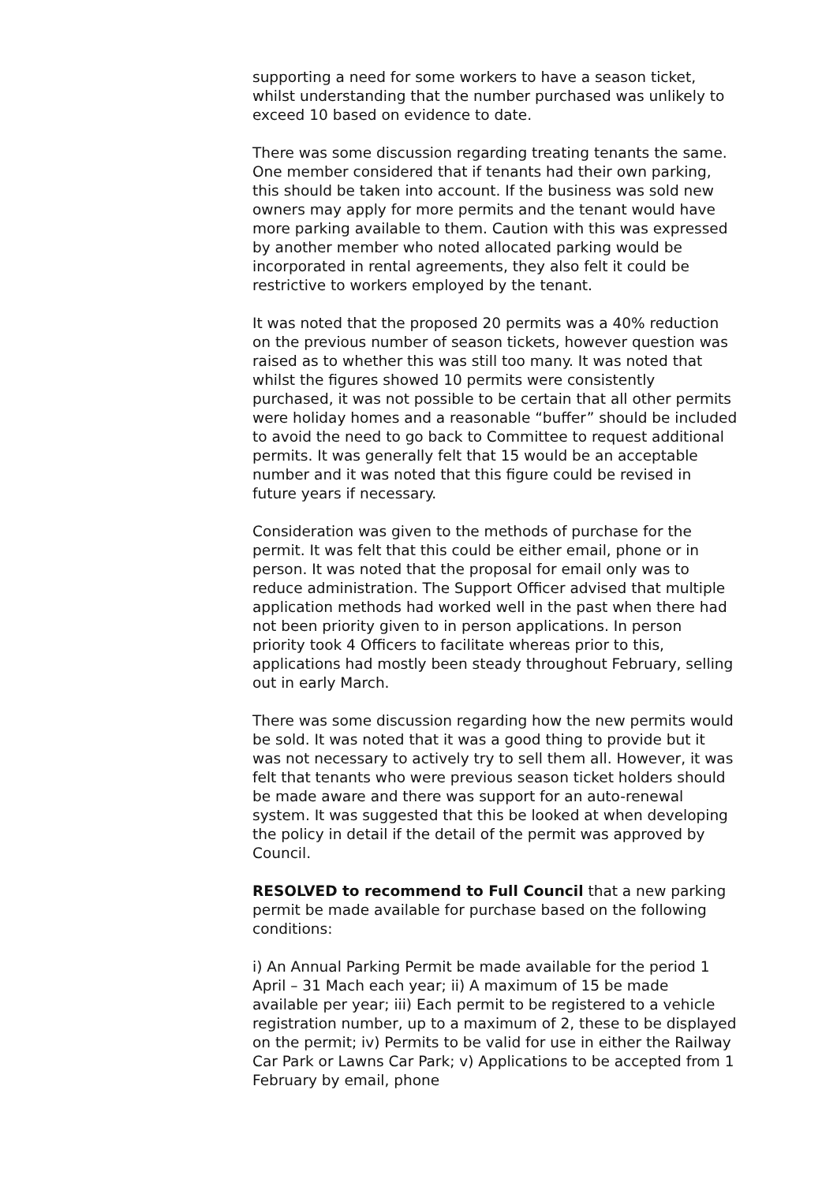supporting a need for some workers to have a season ticket, whilst understanding that the number purchased was unlikely to exceed 10 based on evidence to date.
There was some discussion regarding treating tenants the same. One member considered that if tenants had their own parking, this should be taken into account. If the business was sold new owners may apply for more permits and the tenant would have more parking available to them. Caution with this was expressed by another member who noted allocated parking would be incorporated in rental agreements, they also felt it could be restrictive to workers employed by the tenant.
It was noted that the proposed 20 permits was a 40% reduction on the previous number of season tickets, however question was raised as to whether this was still too many. It was noted that whilst the figures showed 10 permits were consistently purchased, it was not possible to be certain that all other permits were holiday homes and a reasonable “buffer” should be included to avoid the need to go back to Committee to request additional permits. It was generally felt that 15 would be an acceptable number and it was noted that this figure could be revised in future years if necessary.
Consideration was given to the methods of purchase for the permit. It was felt that this could be either email, phone or in person. It was noted that the proposal for email only was to reduce administration. The Support Officer advised that multiple application methods had worked well in the past when there had not been priority given to in person applications. In person priority took 4 Officers to facilitate whereas prior to this, applications had mostly been steady throughout February, selling out in early March.
There was some discussion regarding how the new permits would be sold. It was noted that it was a good thing to provide but it was not necessary to actively try to sell them all. However, it was felt that tenants who were previous season ticket holders should be made aware and there was support for an auto-renewal system. It was suggested that this be looked at when developing the policy in detail if the detail of the permit was approved by Council.
RESOLVED to recommend to Full Council that a new parking permit be made available for purchase based on the following conditions:
i) An Annual Parking Permit be made available for the period 1 April – 31 Mach each year; ii) A maximum of 15 be made available per year; iii) Each permit to be registered to a vehicle registration number, up to a maximum of 2, these to be displayed on the permit; iv) Permits to be valid for use in either the Railway Car Park or Lawns Car Park; v) Applications to be accepted from 1 February by email, phone